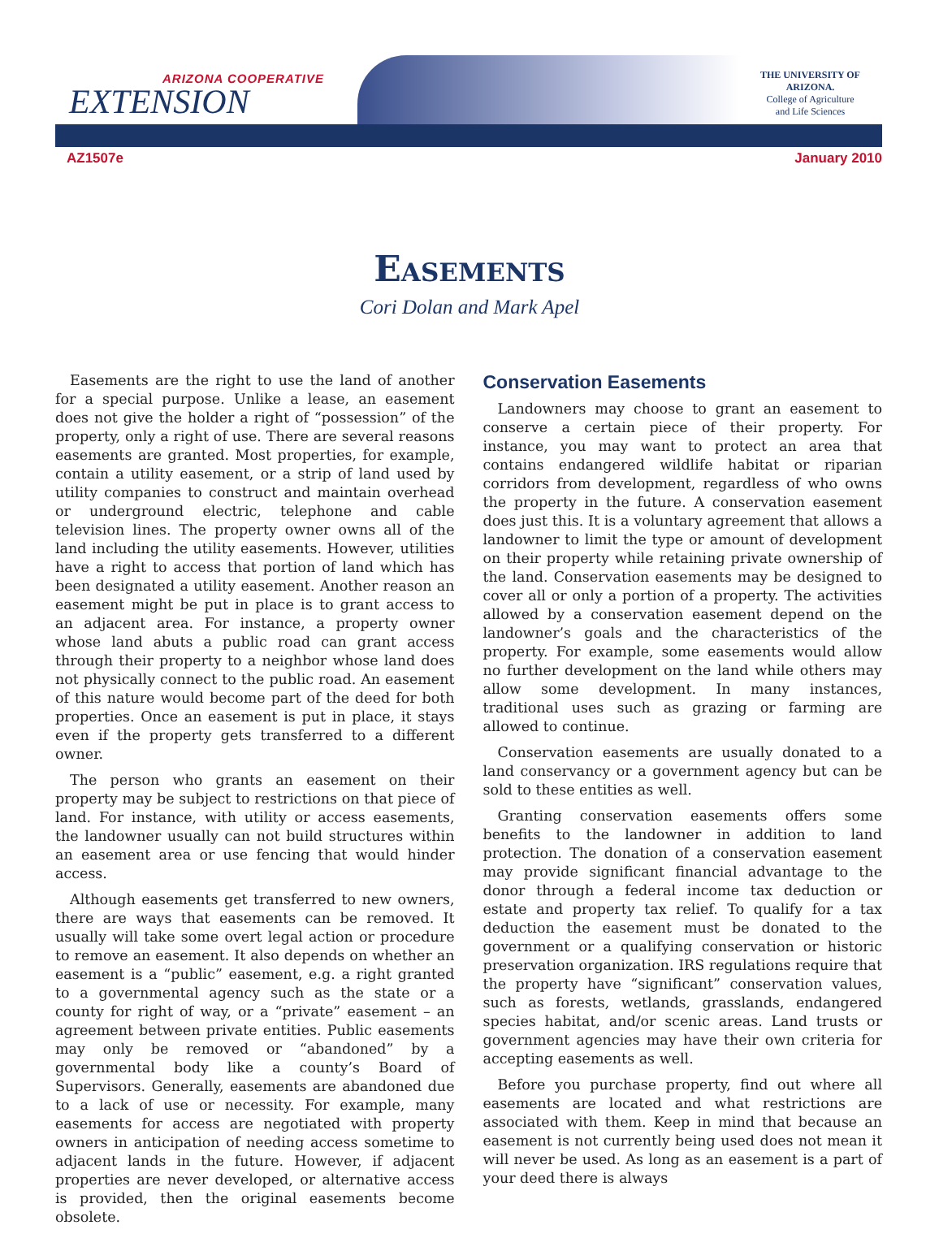ARIZONA COOPERATIVE
EXTENSION
THE UNIVERSITY OF ARIZONA.
College of Agriculture
and Life Sciences
AZ1507e January 2010
Easements
Cori Dolan and Mark Apel
Easements are the right to use the land of another for a special purpose. Unlike a lease, an easement does not give the holder a right of “possession” of the property, only a right of use. There are several reasons easements are granted. Most properties, for example, contain a utility easement, or a strip of land used by utility companies to construct and maintain overhead or underground electric, telephone and cable television lines. The property owner owns all of the land including the utility easements. However, utilities have a right to access that portion of land which has been designated a utility easement. Another reason an easement might be put in place is to grant access to an adjacent area. For instance, a property owner whose land abuts a public road can grant access through their property to a neighbor whose land does not physically connect to the public road. An easement of this nature would become part of the deed for both properties. Once an easement is put in place, it stays even if the property gets transferred to a different owner.
The person who grants an easement on their property may be subject to restrictions on that piece of land. For instance, with utility or access easements, the landowner usually can not build structures within an easement area or use fencing that would hinder access.
Although easements get transferred to new owners, there are ways that easements can be removed. It usually will take some overt legal action or procedure to remove an easement. It also depends on whether an easement is a “public” easement, e.g. a right granted to a governmental agency such as the state or a county for right of way, or a “private” easement – an agreement between private entities. Public easements may only be removed or “abandoned” by a governmental body like a county’s Board of Supervisors. Generally, easements are abandoned due to a lack of use or necessity. For example, many easements for access are negotiated with property owners in anticipation of needing access sometime to adjacent lands in the future. However, if adjacent properties are never developed, or alternative access is provided, then the original easements become obsolete.
Conservation Easements
Landowners may choose to grant an easement to conserve a certain piece of their property. For instance, you may want to protect an area that contains endangered wildlife habitat or riparian corridors from development, regardless of who owns the property in the future. A conservation easement does just this. It is a voluntary agreement that allows a landowner to limit the type or amount of development on their property while retaining private ownership of the land. Conservation easements may be designed to cover all or only a portion of a property. The activities allowed by a conservation easement depend on the landowner’s goals and the characteristics of the property. For example, some easements would allow no further development on the land while others may allow some development. In many instances, traditional uses such as grazing or farming are allowed to continue.
Conservation easements are usually donated to a land conservancy or a government agency but can be sold to these entities as well.
Granting conservation easements offers some benefits to the landowner in addition to land protection. The donation of a conservation easement may provide significant financial advantage to the donor through a federal income tax deduction or estate and property tax relief. To qualify for a tax deduction the easement must be donated to the government or a qualifying conservation or historic preservation organization. IRS regulations require that the property have “significant” conservation values, such as forests, wetlands, grasslands, endangered species habitat, and/or scenic areas. Land trusts or government agencies may have their own criteria for accepting easements as well.
Before you purchase property, find out where all easements are located and what restrictions are associated with them. Keep in mind that because an easement is not currently being used does not mean it will never be used. As long as an easement is a part of your deed there is always